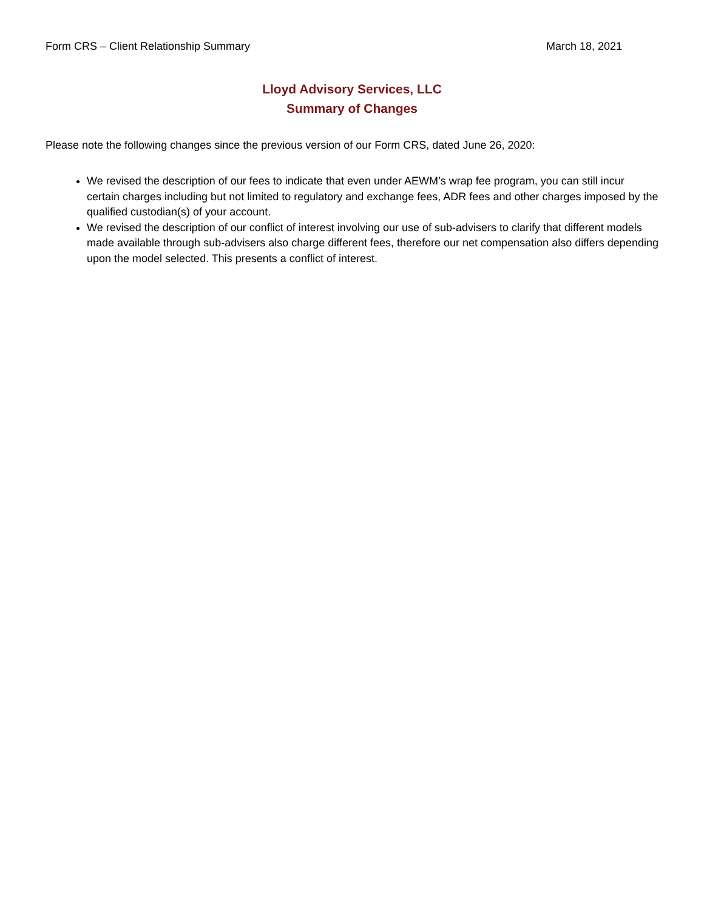Form CRS – Client Relationship Summary March 18, 2021
Lloyd Advisory Services, LLC
Summary of Changes
Please note the following changes since the previous version of our Form CRS, dated June 26, 2020:
We revised the description of our fees to indicate that even under AEWM’s wrap fee program, you can still incur certain charges including but not limited to regulatory and exchange fees, ADR fees and other charges imposed by the qualified custodian(s) of your account.
We revised the description of our conflict of interest involving our use of sub-advisers to clarify that different models made available through sub-advisers also charge different fees, therefore our net compensation also differs depending upon the model selected. This presents a conflict of interest.